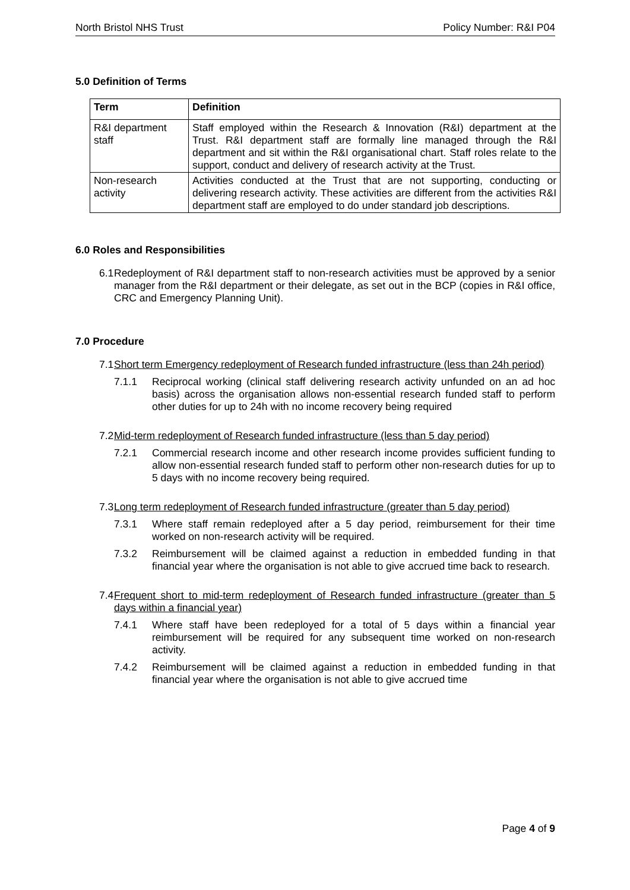North Bristol NHS Trust Policy Number: R&I P04
5.0 Definition of Terms
| Term | Definition |
| --- | --- |
| R&I department staff | Staff employed within the Research & Innovation (R&I) department at the Trust. R&I department staff are formally line managed through the R&I department and sit within the R&I organisational chart. Staff roles relate to the support, conduct and delivery of research activity at the Trust. |
| Non-research activity | Activities conducted at the Trust that are not supporting, conducting or delivering research activity. These activities are different from the activities R&I department staff are employed to do under standard job descriptions. |
6.0 Roles and Responsibilities
6.1 Redeployment of R&I department staff to non-research activities must be approved by a senior manager from the R&I department or their delegate, as set out in the BCP (copies in R&I office, CRC and Emergency Planning Unit).
7.0 Procedure
7.1 Short term Emergency redeployment of Research funded infrastructure (less than 24h period)
7.1.1 Reciprocal working (clinical staff delivering research activity unfunded on an ad hoc basis) across the organisation allows non-essential research funded staff to perform other duties for up to 24h with no income recovery being required
7.2 Mid-term redeployment of Research funded infrastructure (less than 5 day period)
7.2.1 Commercial research income and other research income provides sufficient funding to allow non-essential research funded staff to perform other non-research duties for up to 5 days with no income recovery being required.
7.3 Long term redeployment of Research funded infrastructure (greater than 5 day period)
7.3.1 Where staff remain redeployed after a 5 day period, reimbursement for their time worked on non-research activity will be required.
7.3.2 Reimbursement will be claimed against a reduction in embedded funding in that financial year where the organisation is not able to give accrued time back to research.
7.4 Frequent short to mid-term redeployment of Research funded infrastructure (greater than 5 days within a financial year)
7.4.1 Where staff have been redeployed for a total of 5 days within a financial year reimbursement will be required for any subsequent time worked on non-research activity.
7.4.2 Reimbursement will be claimed against a reduction in embedded funding in that financial year where the organisation is not able to give accrued time
Page 4 of 9